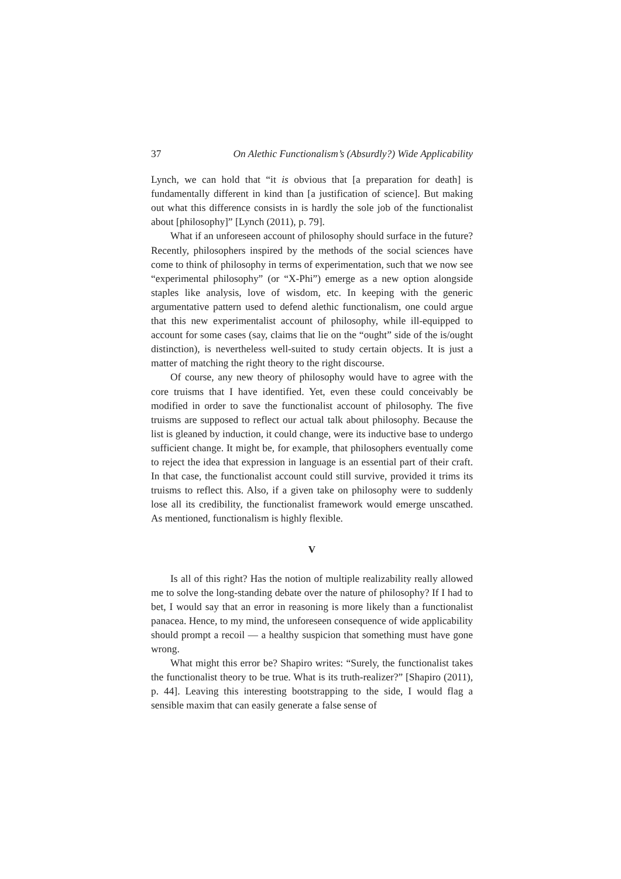37 On Alethic Functionalism’s (Absurdly?) Wide Applicability
Lynch, we can hold that “it is obvious that [a preparation for death] is fundamentally different in kind than [a justification of science]. But making out what this difference consists in is hardly the sole job of the functionalist about [philosophy]” [Lynch (2011), p. 79].
What if an unforeseen account of philosophy should surface in the future? Recently, philosophers inspired by the methods of the social sciences have come to think of philosophy in terms of experimentation, such that we now see “experimental philosophy” (or “X-Phi”) emerge as a new option alongside staples like analysis, love of wisdom, etc. In keeping with the generic argumentative pattern used to defend alethic functionalism, one could argue that this new experimentalist account of philosophy, while ill-equipped to account for some cases (say, claims that lie on the “ought” side of the is/ought distinction), is nevertheless well-suited to study certain objects. It is just a matter of matching the right theory to the right discourse.
Of course, any new theory of philosophy would have to agree with the core truisms that I have identified. Yet, even these could conceivably be modified in order to save the functionalist account of philosophy. The five truisms are supposed to reflect our actual talk about philosophy. Because the list is gleaned by induction, it could change, were its inductive base to undergo sufficient change. It might be, for example, that philosophers eventually come to reject the idea that expression in language is an essential part of their craft. In that case, the functionalist account could still survive, provided it trims its truisms to reflect this. Also, if a given take on philosophy were to suddenly lose all its credibility, the functionalist framework would emerge unscathed. As mentioned, functionalism is highly flexible.
V
Is all of this right? Has the notion of multiple realizability really allowed me to solve the long-standing debate over the nature of philosophy? If I had to bet, I would say that an error in reasoning is more likely than a functionalist panacea. Hence, to my mind, the unforeseen consequence of wide applicability should prompt a recoil — a healthy suspicion that something must have gone wrong.
What might this error be? Shapiro writes: “Surely, the functionalist takes the functionalist theory to be true. What is its truth-realizer?” [Shapiro (2011), p. 44]. Leaving this interesting bootstrapping to the side, I would flag a sensible maxim that can easily generate a false sense of